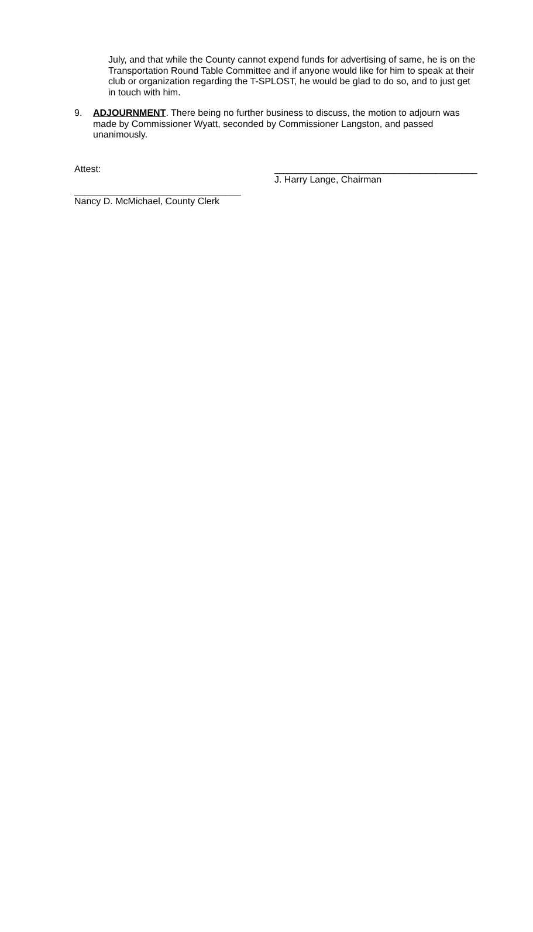July, and that while the County cannot expend funds for advertising of same, he is on the Transportation Round Table Committee and if anyone would like for him to speak at their club or organization regarding the T-SPLOST, he would be glad to do so, and to just get in touch with him.
9. ADJOURNMENT. There being no further business to discuss, the motion to adjourn was made by Commissioner Wyatt, seconded by Commissioner Langston, and passed unanimously.
Attest: _______________________________________
J. Harry Lange, Chairman
________________________________
Nancy D. McMichael, County Clerk